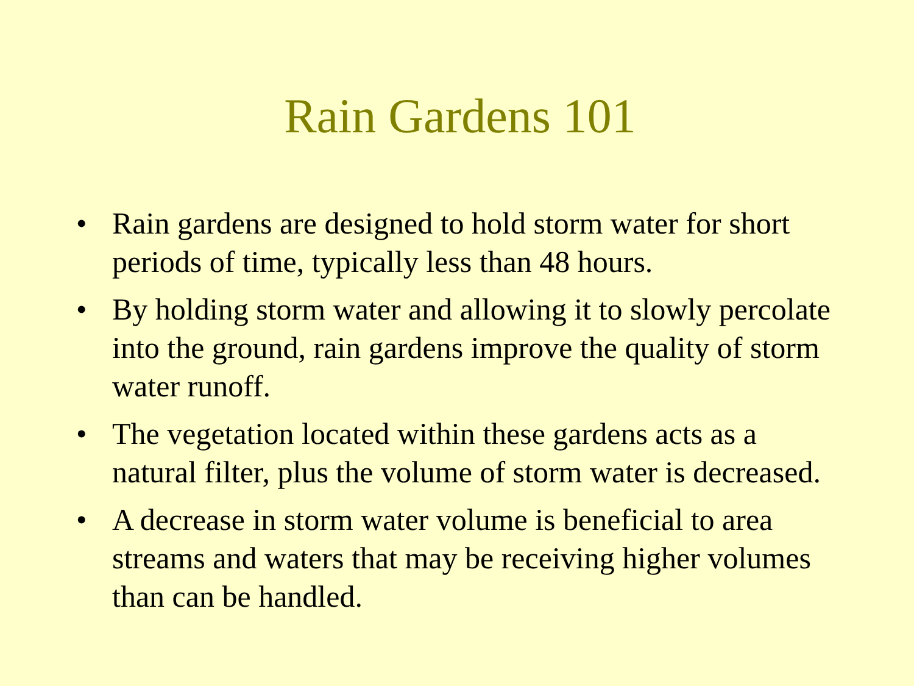Rain Gardens 101
• Rain gardens are designed to hold storm water for short periods of time, typically less than 48 hours.
• By holding storm water and allowing it to slowly percolate into the ground, rain gardens improve the quality of storm water runoff.
• The vegetation located within these gardens acts as a natural filter, plus the volume of storm water is decreased.
• A decrease in storm water volume is beneficial to area streams and waters that may be receiving higher volumes than can be handled.